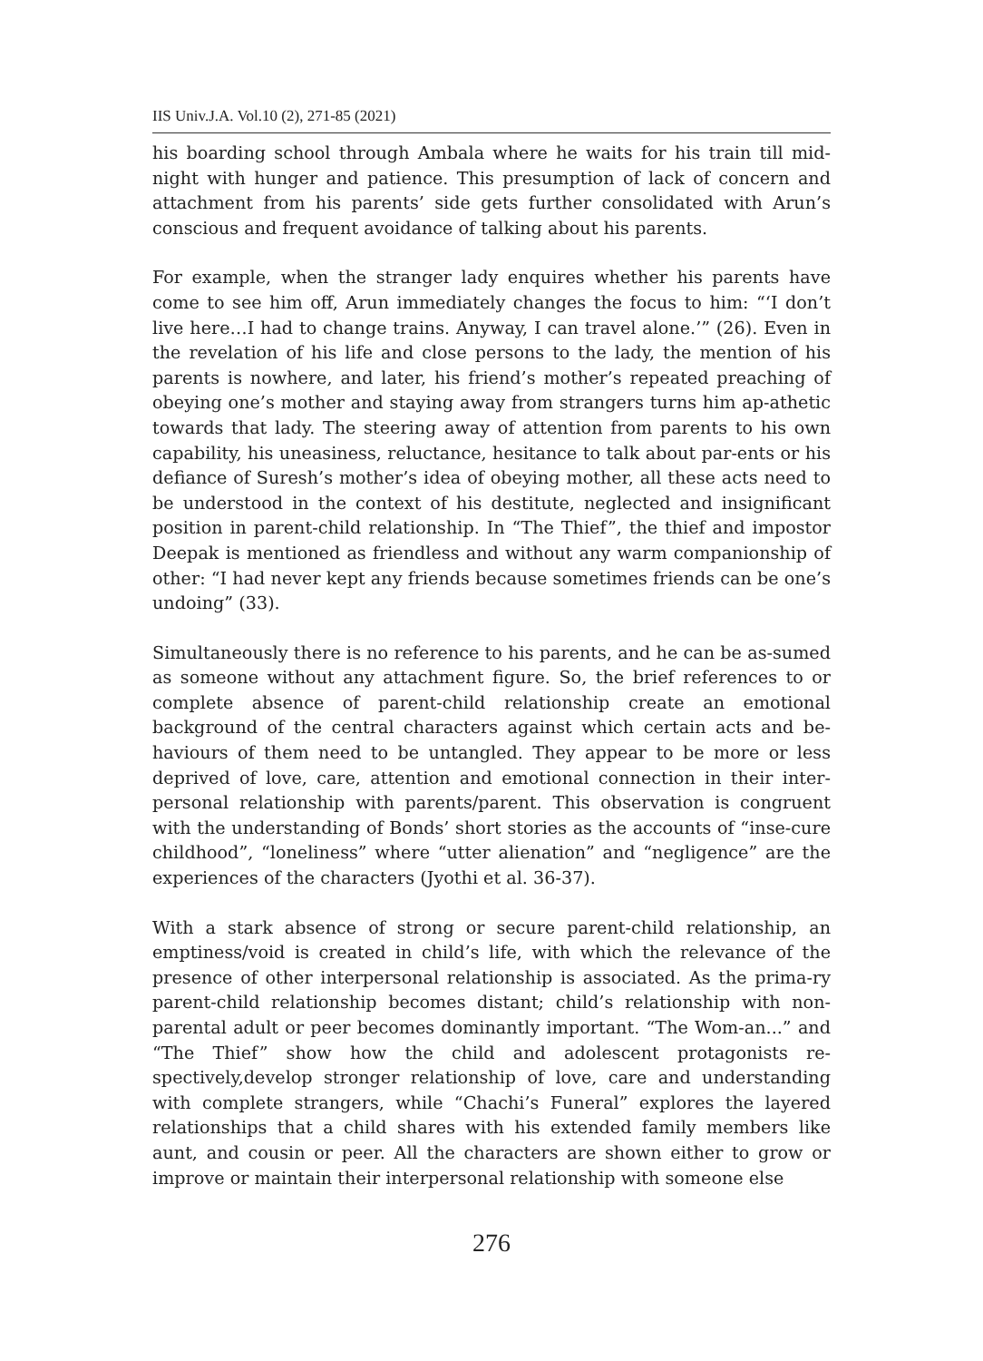IIS Univ.J.A. Vol.10 (2), 271-85 (2021)
his boarding school through Ambala where he waits for his train till mid-night with hunger and patience. This presumption of lack of concern and attachment from his parents’ side gets further consolidated with Arun’s conscious and frequent avoidance of talking about his parents.
For example, when the stranger lady enquires whether his parents have come to see him off, Arun immediately changes the focus to him: “‘I don’t live here…I had to change trains. Anyway, I can travel alone.’” (26). Even in the revelation of his life and close persons to the lady, the mention of his parents is nowhere, and later, his friend’s mother’s repeated preaching of obeying one’s mother and staying away from strangers turns him ap-athetic towards that lady. The steering away of attention from parents to his own capability, his uneasiness, reluctance, hesitance to talk about par-ents or his defiance of Suresh’s mother’s idea of obeying mother, all these acts need to be understood in the context of his destitute, neglected and insignificant position in parent-child relationship. In “The Thief”, the thief and impostor Deepak is mentioned as friendless and without any warm companionship of other: “I had never kept any friends because sometimes friends can be one’s undoing” (33).
Simultaneously there is no reference to his parents, and he can be as-sumed as someone without any attachment figure. So, the brief references to or complete absence of parent-child relationship create an emotional background of the central characters against which certain acts and be-haviours of them need to be untangled. They appear to be more or less deprived of love, care, attention and emotional connection in their inter-personal relationship with parents/parent. This observation is congruent with the understanding of Bonds’ short stories as the accounts of “inse-cure childhood”, “loneliness” where “utter alienation” and “negligence” are the experiences of the characters (Jyothi et al. 36-37).
With a stark absence of strong or secure parent-child relationship, an emptiness/void is created in child’s life, with which the relevance of the presence of other interpersonal relationship is associated. As the prima-ry parent-child relationship becomes distant; child’s relationship with non-parental adult or peer becomes dominantly important. “The Wom-an...” and “The Thief” show how the child and adolescent protagonists re-spectively,develop stronger relationship of love, care and understanding with complete strangers, while “Chachi’s Funeral” explores the layered relationships that a child shares with his extended family members like aunt, and cousin or peer. All the characters are shown either to grow or improve or maintain their interpersonal relationship with someone else
276